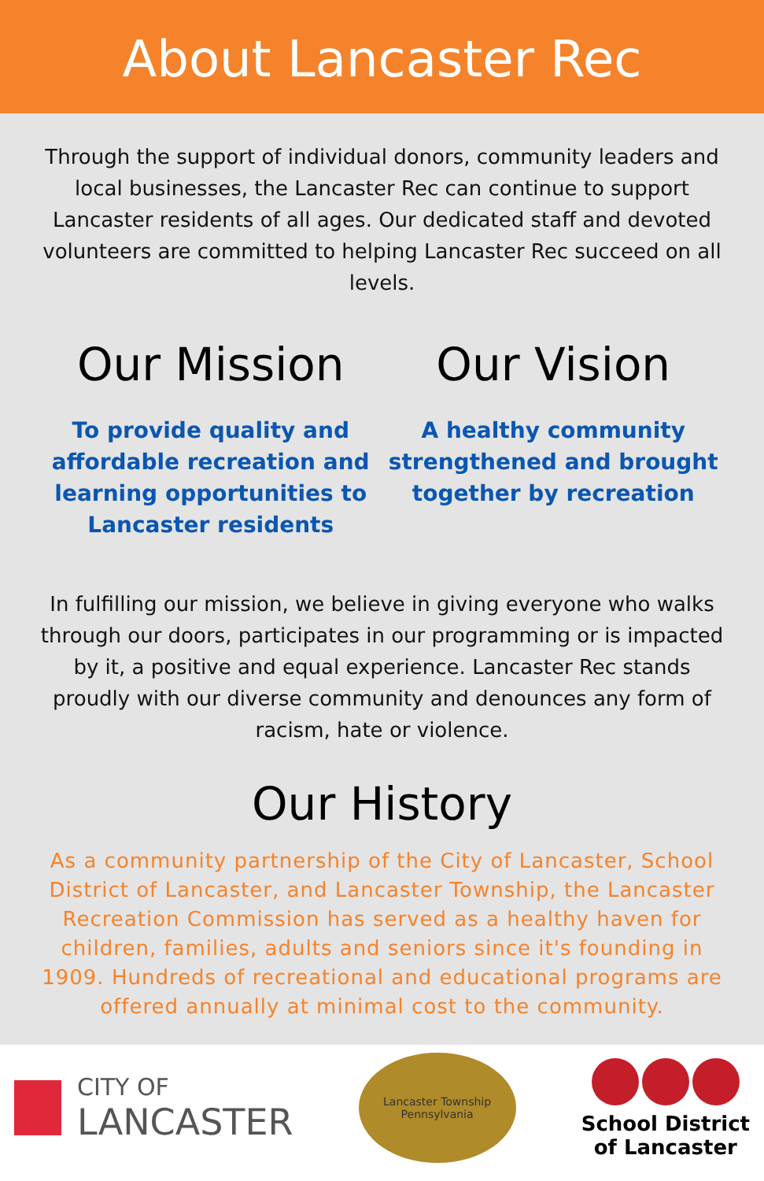About Lancaster Rec
Through the support of individual donors, community leaders and local businesses, the Lancaster Rec can continue to support Lancaster residents of all ages. Our dedicated staff and devoted volunteers are committed to helping Lancaster Rec succeed on all levels.
Our Mission
To provide quality and affordable recreation and learning opportunities to Lancaster residents
Our Vision
A healthy community strengthened and brought together by recreation
In fulfilling our mission, we believe in giving everyone who walks through our doors, participates in our programming or is impacted by it, a positive and equal experience. Lancaster Rec stands proudly with our diverse community and denounces any form of racism, hate or violence.
Our History
As a community partnership of the City of Lancaster, School District of Lancaster, and Lancaster Township, the Lancaster Recreation Commission has served as a healthy haven for children, families, adults and seniors since it's founding in 1909. Hundreds of recreational and educational programs are offered annually at minimal cost to the community.
CITY OF
LANCASTER
Lancaster Township
Pennsylvania
School District
of Lancaster